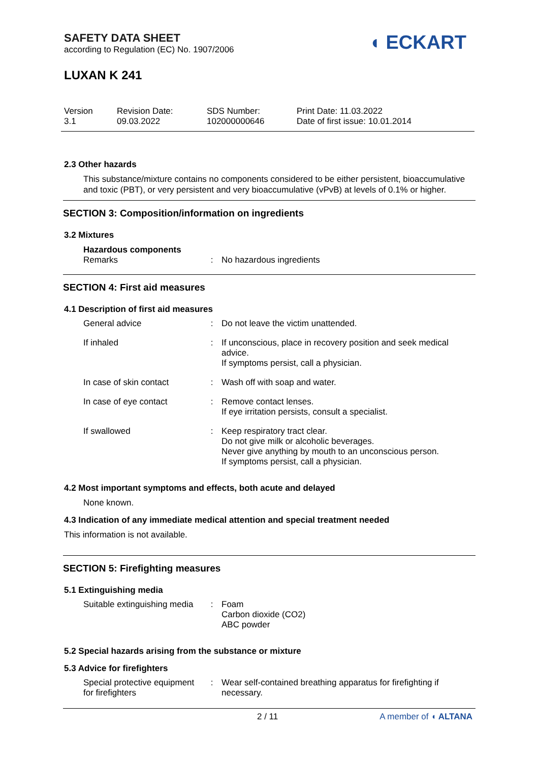SAFETY DATA SHEET
according to Regulation (EC) No. 1907/2006
◖ ECKART
LUXAN K 241
| Version 3.1 | Revision Date: 09.03.2022 | SDS Number: 102000000646 | Print Date: 11.03.2022 Date of first issue: 10.01.2014 |
2.3 Other hazards
This substance/mixture contains no components considered to be either persistent, bioaccumulative and toxic (PBT), or very persistent and very bioaccumulative (vPvB) at levels of 0.1% or higher.
SECTION 3: Composition/information on ingredients
3.2 Mixtures
Hazardous components
| Remarks | : | No hazardous ingredients |
SECTION 4: First aid measures
4.1 Description of first aid measures
| General advice | : | Do not leave the victim unattended. |
| If inhaled | : | If unconscious, place in recovery position and seek medical advice. If symptoms persist, call a physician. |
| In case of skin contact | : | Wash off with soap and water. |
| In case of eye contact | : | Remove contact lenses. If eye irritation persists, consult a specialist. |
| If swallowed | : | Keep respiratory tract clear. Do not give milk or alcoholic beverages. Never give anything by mouth to an unconscious person. If symptoms persist, call a physician. |
4.2 Most important symptoms and effects, both acute and delayed
None known.
4.3 Indication of any immediate medical attention and special treatment needed
This information is not available.
SECTION 5: Firefighting measures
5.1 Extinguishing media
| Suitable extinguishing media | : | Foam Carbon dioxide (CO2) ABC powder |
5.2 Special hazards arising from the substance or mixture
5.3 Advice for firefighters
| Special protective equipment for firefighters | : | Wear self-contained breathing apparatus for firefighting if necessary. |
2 / 11 A member of ◖ ALTANA